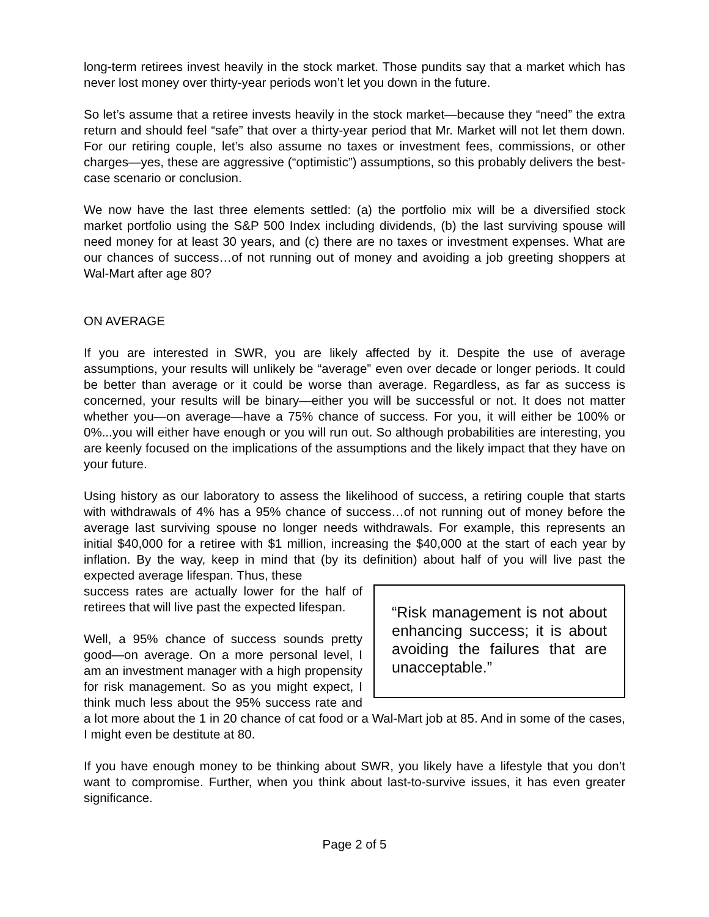long-term retirees invest heavily in the stock market. Those pundits say that a market which has never lost money over thirty-year periods won’t let you down in the future.
So let’s assume that a retiree invests heavily in the stock market—because they “need” the extra return and should feel “safe” that over a thirty-year period that Mr. Market will not let them down. For our retiring couple, let’s also assume no taxes or investment fees, commissions, or other charges—yes, these are aggressive (“optimistic”) assumptions, so this probably delivers the best-case scenario or conclusion.
We now have the last three elements settled: (a) the portfolio mix will be a diversified stock market portfolio using the S&P 500 Index including dividends, (b) the last surviving spouse will need money for at least 30 years, and (c) there are no taxes or investment expenses. What are our chances of success…of not running out of money and avoiding a job greeting shoppers at Wal-Mart after age 80?
ON AVERAGE
If you are interested in SWR, you are likely affected by it. Despite the use of average assumptions, your results will unlikely be “average” even over decade or longer periods. It could be better than average or it could be worse than average. Regardless, as far as success is concerned, your results will be binary—either you will be successful or not. It does not matter whether you—on average—have a 75% chance of success. For you, it will either be 100% or 0%...you will either have enough or you will run out. So although probabilities are interesting, you are keenly focused on the implications of the assumptions and the likely impact that they have on your future.
Using history as our laboratory to assess the likelihood of success, a retiring couple that starts with withdrawals of 4% has a 95% chance of success…of not running out of money before the average last surviving spouse no longer needs withdrawals. For example, this represents an initial $40,000 for a retiree with $1 million, increasing the $40,000 at the start of each year by inflation. By the way, keep in mind that (by its definition) about half of you will live past the expected average lifespan. Thus, these
“Risk management is not about enhancing success; it is about avoiding the failures that are unacceptable.”
success rates are actually lower for the half of retirees that will live past the expected lifespan.
Well, a 95% chance of success sounds pretty good—on average. On a more personal level, I am an investment manager with a high propensity for risk management. So as you might expect, I think much less about the 95% success rate and a lot more about the 1 in 20 chance of cat food or a Wal-Mart job at 85. And in some of the cases, I might even be destitute at 80.
If you have enough money to be thinking about SWR, you likely have a lifestyle that you don’t want to compromise. Further, when you think about last-to-survive issues, it has even greater significance.
Page 2 of 5